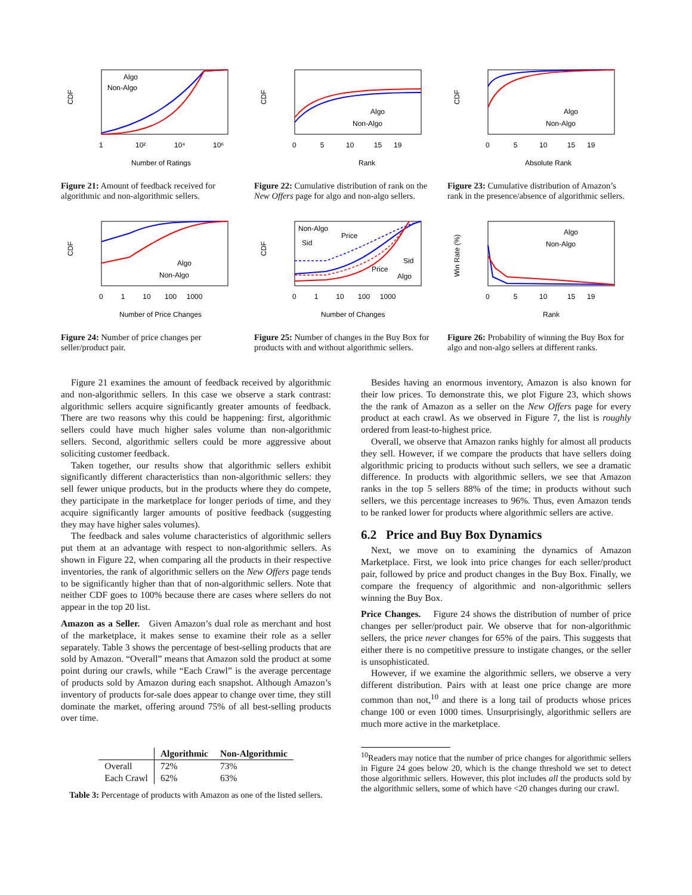CDF
Algo
Non-Algo
Number of Ratings
1
10²
10⁴
10⁶
Figure 21: Amount of feedback received for algorithmic and non-algorithmic sellers.
CDF
Algo
Non-Algo
Rank
0 5 10 15 19
Figure 22: Cumulative distribution of rank on the New Offers page for algo and non-algo sellers.
CDF
Algo
Non-Algo
Absolute Rank
0 5 10 15 19
Figure 23: Cumulative distribution of Amazon’s rank in the presence/absence of algorithmic sellers.
CDF
Algo
Non-Algo
Number of Price Changes
0 1 10 100 1000
Figure 24: Number of price changes per seller/product pair.
CDF
Non-Algo
Price
Sid
Sid
Price
Algo
Number of Changes
0 1 10 100 1000
Figure 25: Number of changes in the Buy Box for products with and without algorithmic sellers.
Win Rate (%)
Algo
Non-Algo
Rank
0 5 10 15 19
Figure 26: Probability of winning the Buy Box for algo and non-algo sellers at different ranks.
Figure 21 examines the amount of feedback received by algorithmic and non-algorithmic sellers. In this case we observe a stark contrast: algorithmic sellers acquire significantly greater amounts of feedback. There are two reasons why this could be happening: first, algorithmic sellers could have much higher sales volume than non-algorithmic sellers. Second, algorithmic sellers could be more aggressive about soliciting customer feedback.
Taken together, our results show that algorithmic sellers exhibit significantly different characteristics than non-algorithmic sellers: they sell fewer unique products, but in the products where they do compete, they participate in the marketplace for longer periods of time, and they acquire significantly larger amounts of positive feedback (suggesting they may have higher sales volumes).
The feedback and sales volume characteristics of algorithmic sellers put them at an advantage with respect to non-algorithmic sellers. As shown in Figure 22, when comparing all the products in their respective inventories, the rank of algorithmic sellers on the New Offers page tends to be significantly higher than that of non-algorithmic sellers. Note that neither CDF goes to 100% because there are cases where sellers do not appear in the top 20 list.
Amazon as a Seller. Given Amazon’s dual role as merchant and host of the marketplace, it makes sense to examine their role as a seller separately. Table 3 shows the percentage of best-selling products that are sold by Amazon. “Overall” means that Amazon sold the product at some point during our crawls, while “Each Crawl” is the average percentage of products sold by Amazon during each snapshot. Although Amazon’s inventory of products for-sale does appear to change over time, they still dominate the market, offering around 75% of all best-selling products over time.
| | Algorithmic | Non-Algorithmic |
| --- | --- | --- |
| Overall | 72% | 73% |
| Each Crawl | 62% | 63% |
Table 3: Percentage of products with Amazon as one of the listed sellers.
Besides having an enormous inventory, Amazon is also known for their low prices. To demonstrate this, we plot Figure 23, which shows the the rank of Amazon as a seller on the New Offers page for every product at each crawl. As we observed in Figure 7, the list is roughly ordered from least-to-highest price.
Overall, we observe that Amazon ranks highly for almost all products they sell. However, if we compare the products that have sellers doing algorithmic pricing to products without such sellers, we see a dramatic difference. In products with algorithmic sellers, we see that Amazon ranks in the top 5 sellers 88% of the time; in products without such sellers, we this percentage increases to 96%. Thus, even Amazon tends to be ranked lower for products where algorithmic sellers are active.
6.2 Price and Buy Box Dynamics
Next, we move on to examining the dynamics of Amazon Marketplace. First, we look into price changes for each seller/product pair, followed by price and product changes in the Buy Box. Finally, we compare the frequency of algorithmic and non-algorithmic sellers winning the Buy Box.
Price Changes. Figure 24 shows the distribution of number of price changes per seller/product pair. We observe that for non-algorithmic sellers, the price never changes for 65% of the pairs. This suggests that either there is no competitive pressure to instigate changes, or the seller is unsophisticated.
However, if we examine the algorithmic sellers, we observe a very different distribution. Pairs with at least one price change are more common than not,<sup>10</sup> and there is a long tail of products whose prices change 100 or even 1000 times. Unsurprisingly, algorithmic sellers are much more active in the marketplace.
<sup>10</sup> Readers may notice that the number of price changes for algorithmic sellers in Figure 24 goes below 20, which is the change threshold we set to detect those algorithmic sellers. However, this plot includes all the products sold by the algorithmic sellers, some of which have <20 changes during our crawl.